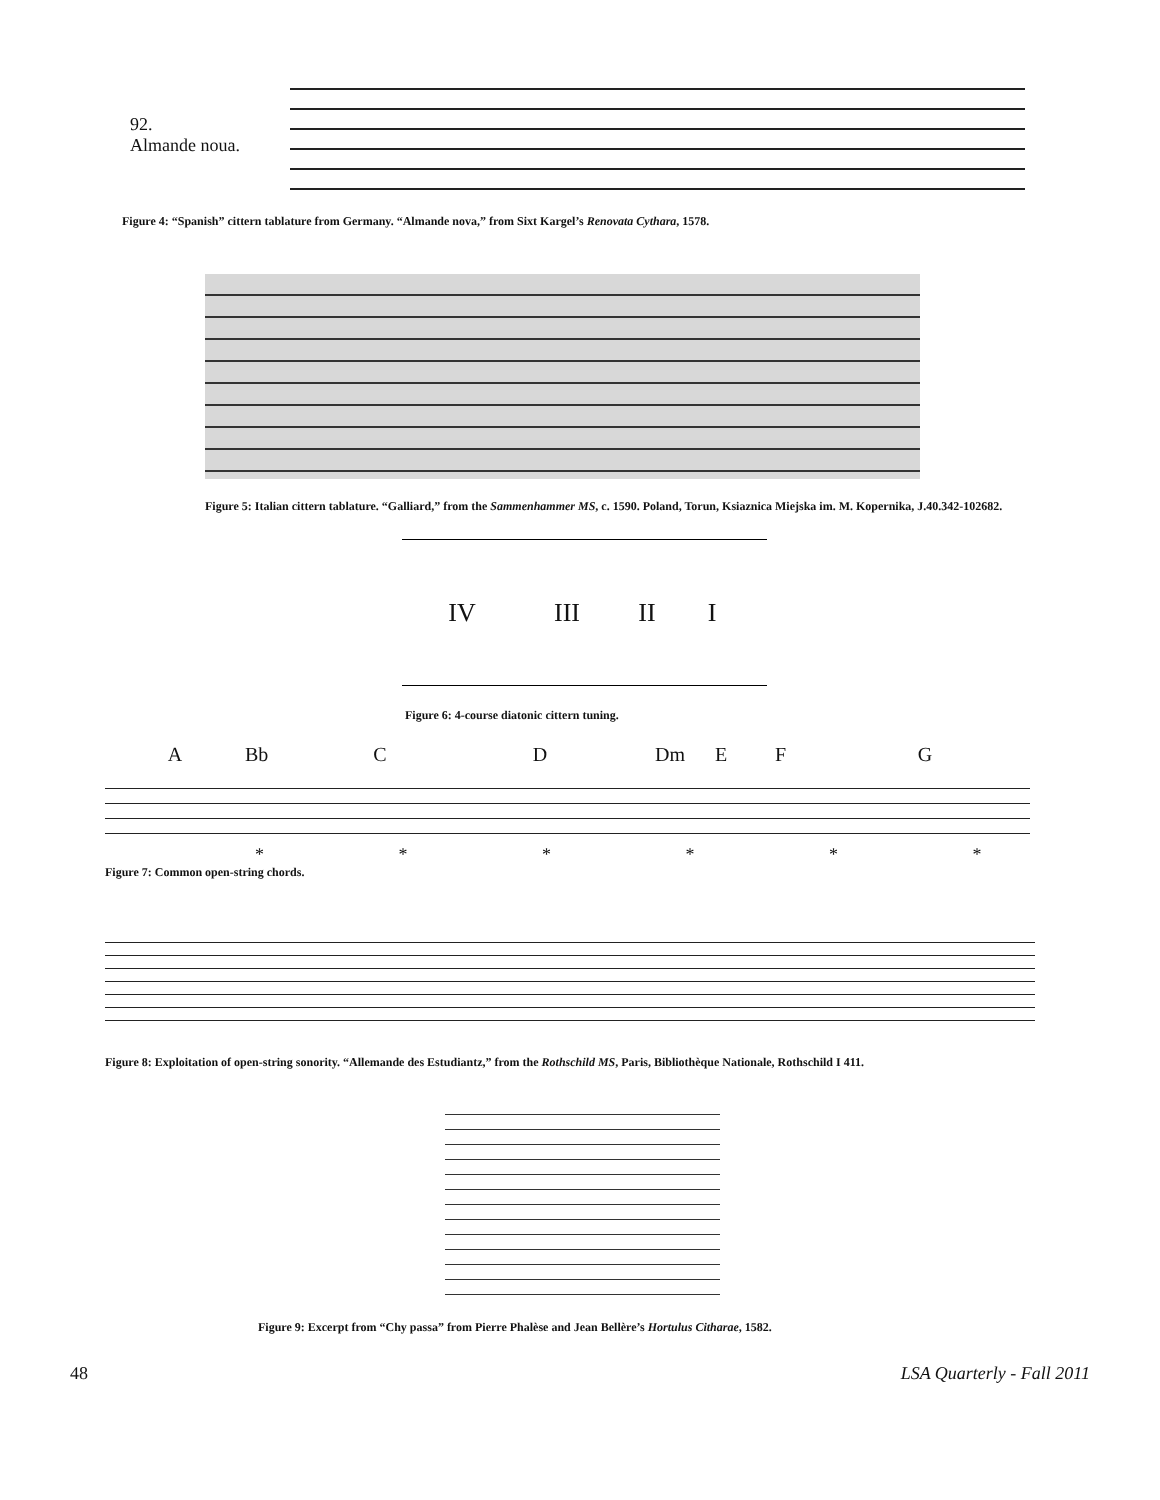92.
Almande noua.
Figure 4: “Spanish” cittern tablature from Germany. “Almande nova,” from Sixt Kargel’s Renovata Cythara, 1578.
Figure 5: Italian cittern tablature. “Galliard,” from the Sammenhammer MS, c. 1590. Poland, Torun, Ksiaznica Miejska im. M. Kopernika, J.40.342-102682.
IV III II I
Figure 6: 4-course diatonic cittern tuning.
A Bb C D Dm E F G
* * * * * *
Figure 7: Common open-string chords.
Figure 8: Exploitation of open-string sonority. “Allemande des Estudiantz,” from the Rothschild MS, Paris, Bibliothèque Nationale, Rothschild I 411.
Figure 9: Excerpt from “Chy passa” from Pierre Phalèse and Jean Bellère’s Hortulus Citharae, 1582.
48 LSA Quarterly - Fall 2011